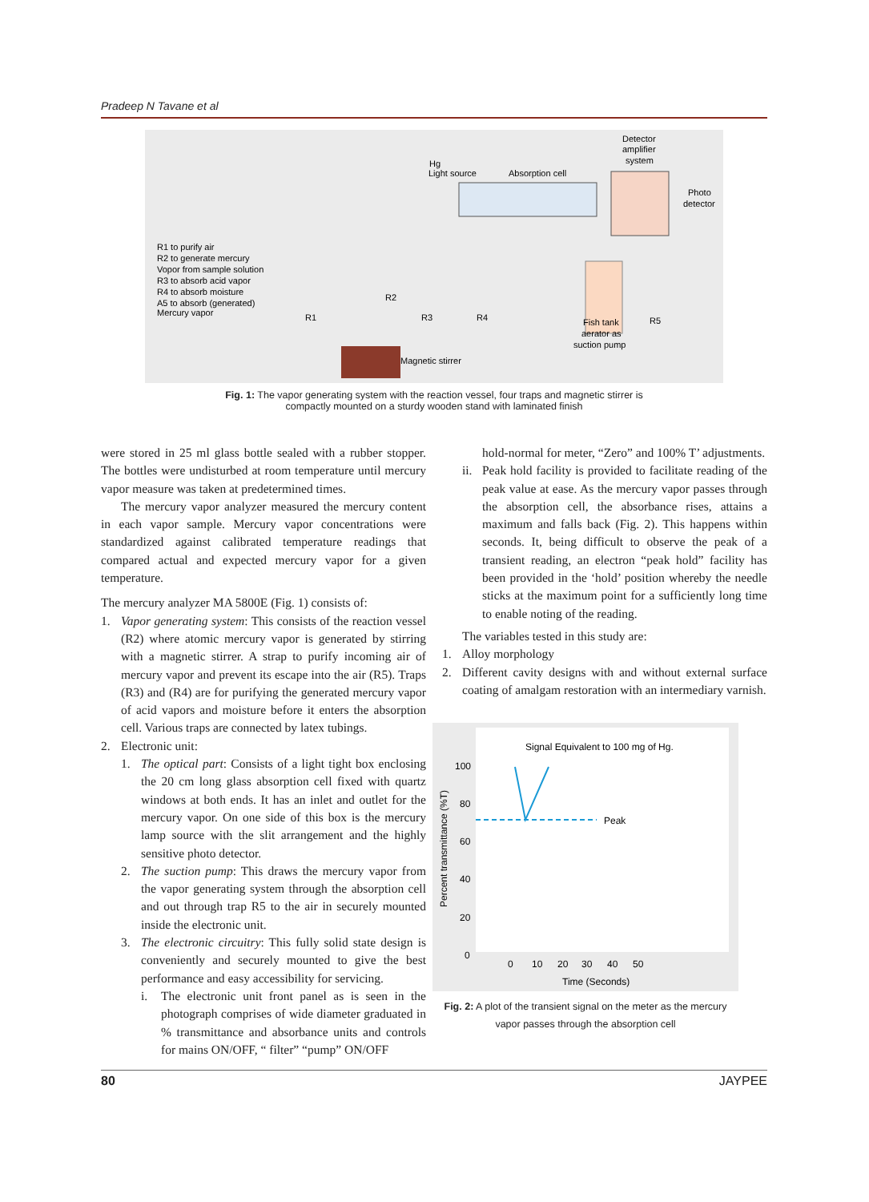Pradeep N Tavane et al
R1 to purify air
R2 to generate mercury
Vopor from sample solution
R3 to absorb acid vapor
R4 to absorb moisture
A5 to absorb (generated)
Mercury vapor
Hg
Light source
Absorption cell
Detector
amplifier
system
Photo
detector
R1
R2
R3
R4
R5
Fish tank
aerator as
suction pump
Magnetic stirrer
Fig. 1: The vapor generating system with the reaction vessel, four traps and magnetic stirrer is
compactly mounted on a sturdy wooden stand with laminated finish
were stored in 25 ml glass bottle sealed with a rubber stopper. The bottles were undisturbed at room temperature until mercury vapor measure was taken at predetermined times.
The mercury vapor analyzer measured the mercury content in each vapor sample. Mercury vapor concentrations were standardized against calibrated temperature readings that compared actual and expected mercury vapor for a given temperature.
The mercury analyzer MA 5800E (Fig. 1) consists of:
1. Vapor generating system: This consists of the reaction vessel (R2) where atomic mercury vapor is generated by stirring with a magnetic stirrer. A strap to purify incoming air of mercury vapor and prevent its escape into the air (R5). Traps (R3) and (R4) are for purifying the generated mercury vapor of acid vapors and moisture before it enters the absorption cell. Various traps are connected by latex tubings.
2. Electronic unit:
1. The optical part: Consists of a light tight box enclosing the 20 cm long glass absorption cell fixed with quartz windows at both ends. It has an inlet and outlet for the mercury vapor. On one side of this box is the mercury lamp source with the slit arrangement and the highly sensitive photo detector.
2. The suction pump: This draws the mercury vapor from the vapor generating system through the absorption cell and out through trap R5 to the air in securely mounted inside the electronic unit.
3. The electronic circuitry: This fully solid state design is conveniently and securely mounted to give the best performance and easy accessibility for servicing.
i. The electronic unit front panel as is seen in the photograph comprises of wide diameter graduated in % transmittance and absorbance units and controls for mains ON/OFF, “ filter” “pump” ON/OFF
hold-normal for meter, “Zero” and 100% T’ adjustments.
ii. Peak hold facility is provided to facilitate reading of the peak value at ease. As the mercury vapor passes through the absorption cell, the absorbance rises, attains a maximum and falls back (Fig. 2). This happens within seconds. It, being difficult to observe the peak of a transient reading, an electron “peak hold” facility has been provided in the ‘hold’ position whereby the needle sticks at the maximum point for a sufficiently long time to enable noting of the reading.
The variables tested in this study are:
1. Alloy morphology
2. Different cavity designs with and without external surface coating of amalgam restoration with an intermediary varnish.
Signal Equivalent to 100 mg of Hg.
100
80
60
40
20
0
Percent transmittance (%T)
Peak
0
10
20
30
40
50
Time (Seconds)
Fig. 2: A plot of the transient signal on the meter as the mercury
vapor passes through the absorption cell
80 JAYPEE